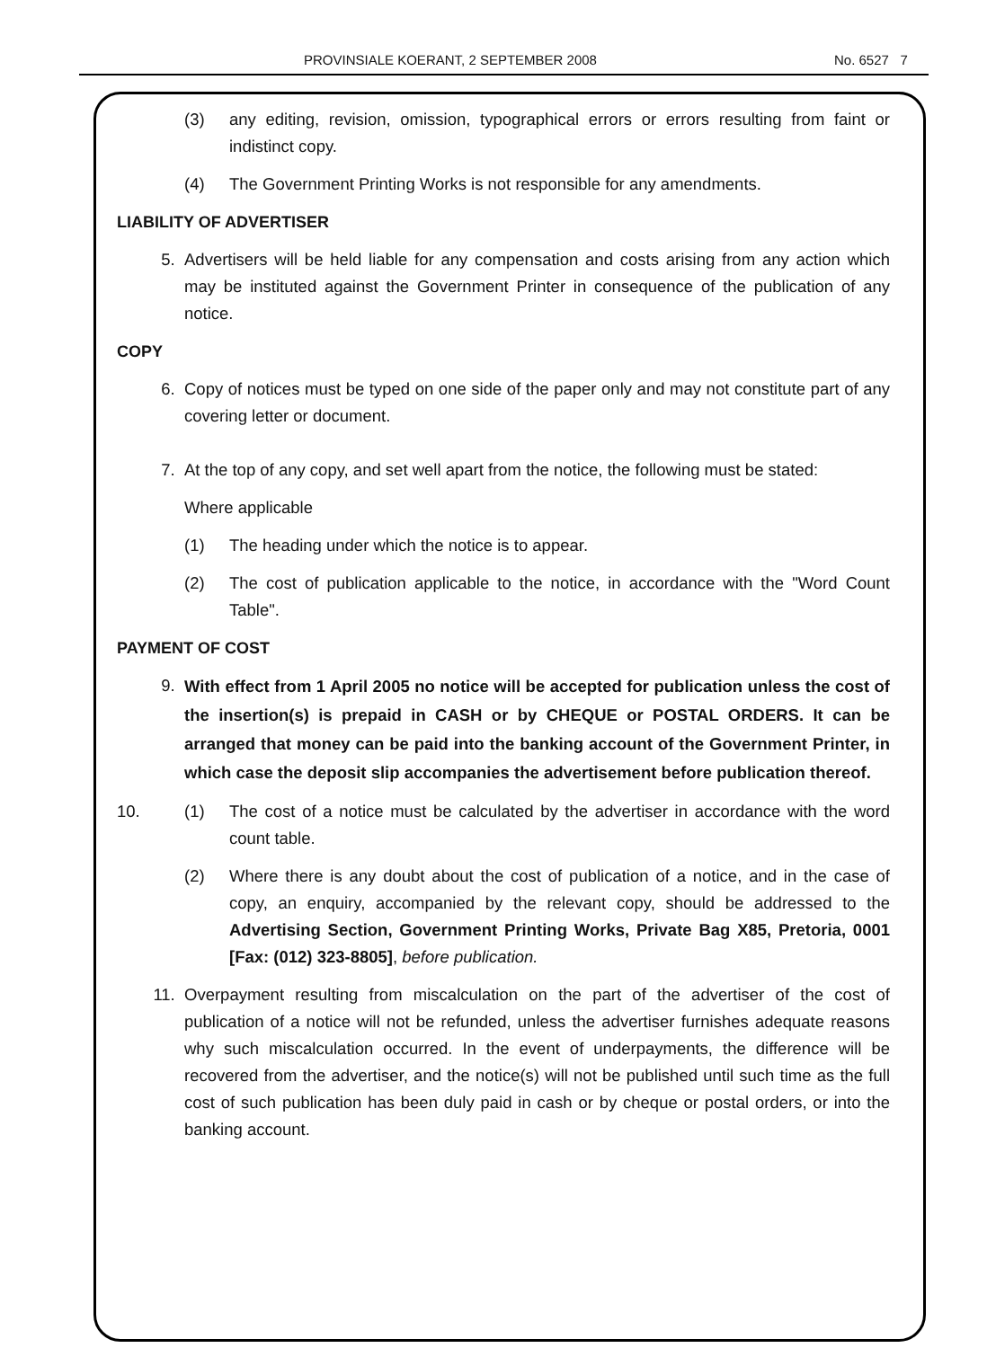PROVINSIALE KOERANT, 2 SEPTEMBER 2008 No. 6527 7
(3) any editing, revision, omission, typographical errors or errors resulting from faint or indistinct copy.
(4) The Government Printing Works is not responsible for any amendments.
LIABILITY OF ADVERTISER
5. Advertisers will be held liable for any compensation and costs arising from any action which may be instituted against the Government Printer in consequence of the publication of any notice.
COPY
6. Copy of notices must be typed on one side of the paper only and may not constitute part of any covering letter or document.
7. At the top of any copy, and set well apart from the notice, the following must be stated:
Where applicable
(1) The heading under which the notice is to appear.
(2) The cost of publication applicable to the notice, in accordance with the "Word Count Table".
PAYMENT OF COST
9. With effect from 1 April 2005 no notice will be accepted for publication unless the cost of the insertion(s) is prepaid in CASH or by CHEQUE or POSTAL ORDERS. It can be arranged that money can be paid into the banking account of the Government Printer, in which case the deposit slip accompanies the advertisement before publication thereof.
10. (1) The cost of a notice must be calculated by the advertiser in accordance with the word count table.
(2) Where there is any doubt about the cost of publication of a notice, and in the case of copy, an enquiry, accompanied by the relevant copy, should be addressed to the Advertising Section, Government Printing Works, Private Bag X85, Pretoria, 0001 [Fax: (012) 323-8805], before publication.
11. Overpayment resulting from miscalculation on the part of the advertiser of the cost of publication of a notice will not be refunded, unless the advertiser furnishes adequate reasons why such miscalculation occurred. In the event of underpayments, the difference will be recovered from the advertiser, and the notice(s) will not be published until such time as the full cost of such publication has been duly paid in cash or by cheque or postal orders, or into the banking account.